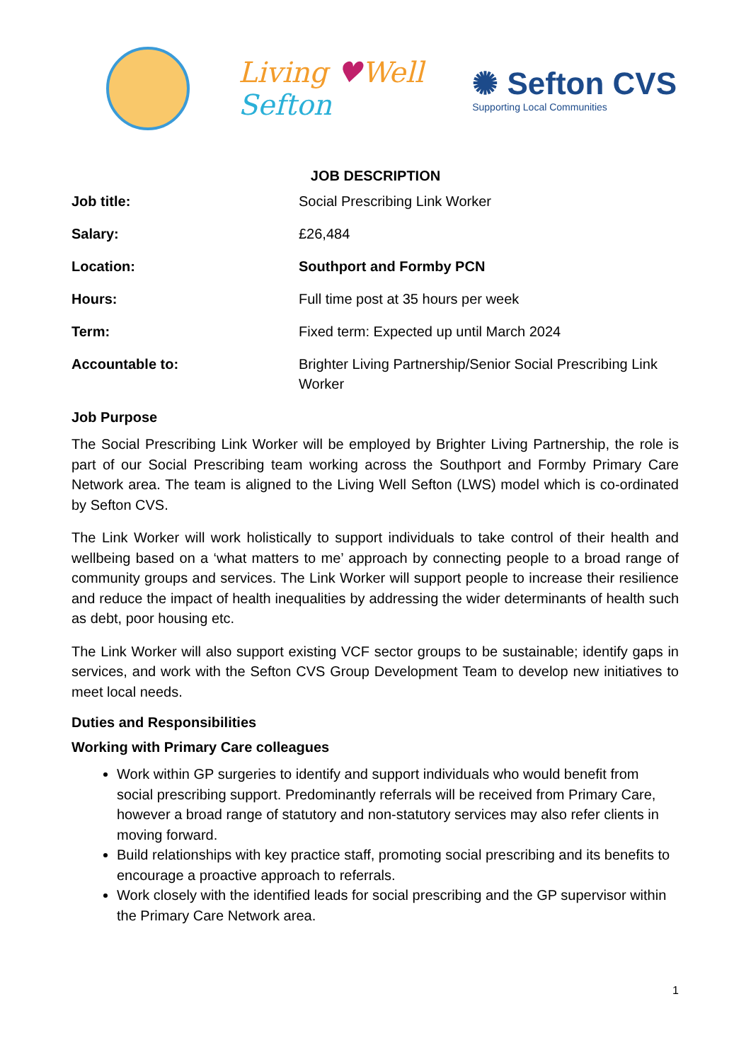Living ♥Well
Sefton
✺ Sefton CVS
Supporting Local Communities
JOB DESCRIPTION
| Job title: | Social Prescribing Link Worker |
| Salary: | £26,484 |
| Location: | Southport and Formby PCN |
| Hours: | Full time post at 35 hours per week |
| Term: | Fixed term: Expected up until March 2024 |
| Accountable to: | Brighter Living Partnership/Senior Social Prescribing Link Worker |
Job Purpose
The Social Prescribing Link Worker will be employed by Brighter Living Partnership, the role is part of our Social Prescribing team working across the Southport and Formby Primary Care Network area. The team is aligned to the Living Well Sefton (LWS) model which is co-ordinated by Sefton CVS.
The Link Worker will work holistically to support individuals to take control of their health and wellbeing based on a ‘what matters to me’ approach by connecting people to a broad range of community groups and services. The Link Worker will support people to increase their resilience and reduce the impact of health inequalities by addressing the wider determinants of health such as debt, poor housing etc.
The Link Worker will also support existing VCF sector groups to be sustainable; identify gaps in services, and work with the Sefton CVS Group Development Team to develop new initiatives to meet local needs.
Duties and Responsibilities
Working with Primary Care colleagues
Work within GP surgeries to identify and support individuals who would benefit from social prescribing support. Predominantly referrals will be received from Primary Care, however a broad range of statutory and non-statutory services may also refer clients in moving forward.
Build relationships with key practice staff, promoting social prescribing and its benefits to encourage a proactive approach to referrals.
Work closely with the identified leads for social prescribing and the GP supervisor within the Primary Care Network area.
1